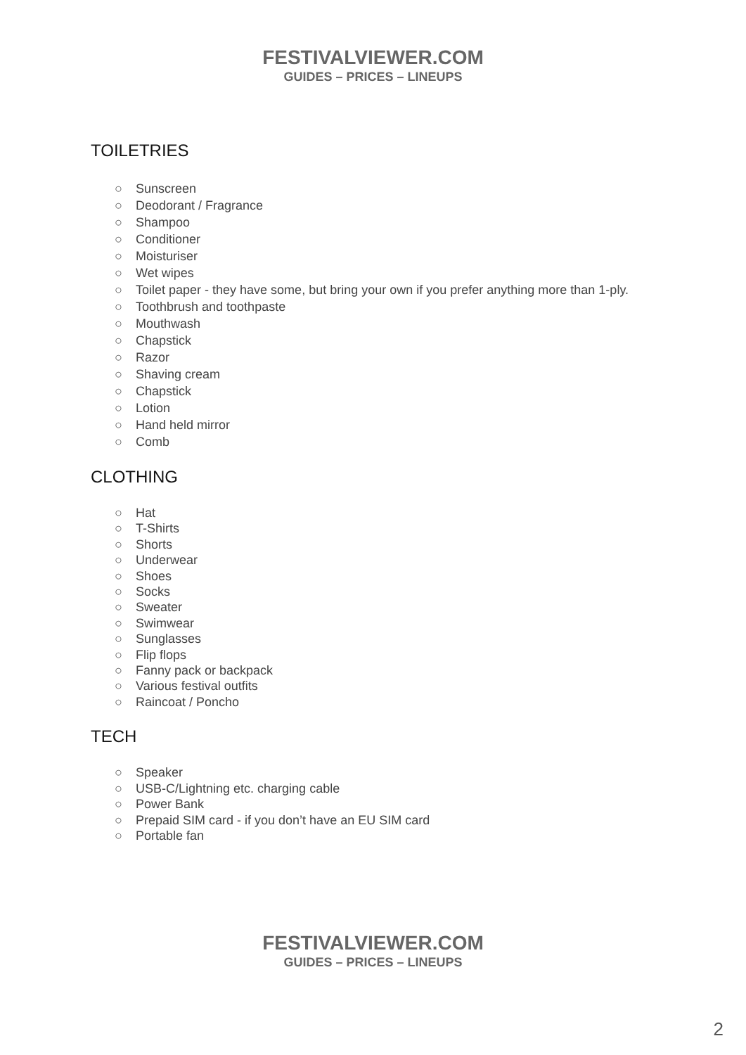FESTIVALVIEWER.COM
GUIDES – PRICES – LINEUPS
TOILETRIES
○ Sunscreen
○ Deodorant / Fragrance
○ Shampoo
○ Conditioner
○ Moisturiser
○ Wet wipes
○ Toilet paper - they have some, but bring your own if you prefer anything more than 1-ply.
○ Toothbrush and toothpaste
○ Mouthwash
○ Chapstick
○ Razor
○ Shaving cream
○ Chapstick
○ Lotion
○ Hand held mirror
○ Comb
CLOTHING
○ Hat
○ T-Shirts
○ Shorts
○ Underwear
○ Shoes
○ Socks
○ Sweater
○ Swimwear
○ Sunglasses
○ Flip flops
○ Fanny pack or backpack
○ Various festival outfits
○ Raincoat / Poncho
TECH
○ Speaker
○ USB-C/Lightning etc. charging cable
○ Power Bank
○ Prepaid SIM card - if you don’t have an EU SIM card
○ Portable fan
FESTIVALVIEWER.COM
GUIDES – PRICES – LINEUPS
2